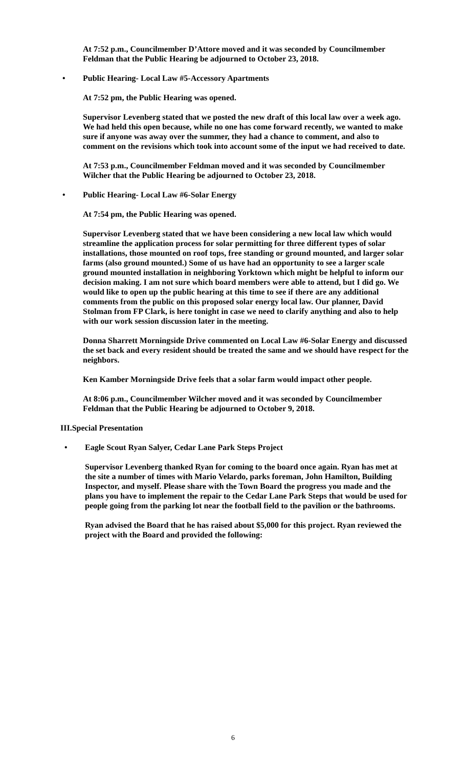At 7:52 p.m., Councilmember D’Attore moved and it was seconded by Councilmember Feldman that the Public Hearing be adjourned to October 23, 2018.
• Public Hearing- Local Law #5-Accessory Apartments
At 7:52 pm, the Public Hearing was opened.
Supervisor Levenberg stated that we posted the new draft of this local law over a week ago. We had held this open because, while no one has come forward recently, we wanted to make sure if anyone was away over the summer, they had a chance to comment, and also to comment on the revisions which took into account some of the input we had received to date.
At 7:53 p.m., Councilmember Feldman moved and it was seconded by Councilmember Wilcher that the Public Hearing be adjourned to October 23, 2018.
• Public Hearing- Local Law #6-Solar Energy
At 7:54 pm, the Public Hearing was opened.
Supervisor Levenberg stated that we have been considering a new local law which would streamline the application process for solar permitting for three different types of solar installations, those mounted on roof tops, free standing or ground mounted, and larger solar farms (also ground mounted.) Some of us have had an opportunity to see a larger scale ground mounted installation in neighboring Yorktown which might be helpful to inform our decision making. I am not sure which board members were able to attend, but I did go. We would like to open up the public hearing at this time to see if there are any additional comments from the public on this proposed solar energy local law. Our planner, David Stolman from FP Clark, is here tonight in case we need to clarify anything and also to help with our work session discussion later in the meeting.
Donna Sharrett Morningside Drive commented on Local Law #6-Solar Energy and discussed the set back and every resident should be treated the same and we should have respect for the neighbors.
Ken Kamber Morningside Drive feels that a solar farm would impact other people.
At 8:06 p.m., Councilmember Wilcher moved and it was seconded by Councilmember Feldman that the Public Hearing be adjourned to October 9, 2018.
III.Special Presentation
• Eagle Scout Ryan Salyer, Cedar Lane Park Steps Project
Supervisor Levenberg thanked Ryan for coming to the board once again. Ryan has met at the site a number of times with Mario Velardo, parks foreman, John Hamilton, Building Inspector, and myself. Please share with the Town Board the progress you made and the plans you have to implement the repair to the Cedar Lane Park Steps that would be used for people going from the parking lot near the football field to the pavilion or the bathrooms.
Ryan advised the Board that he has raised about $5,000 for this project. Ryan reviewed the project with the Board and provided the following:
6